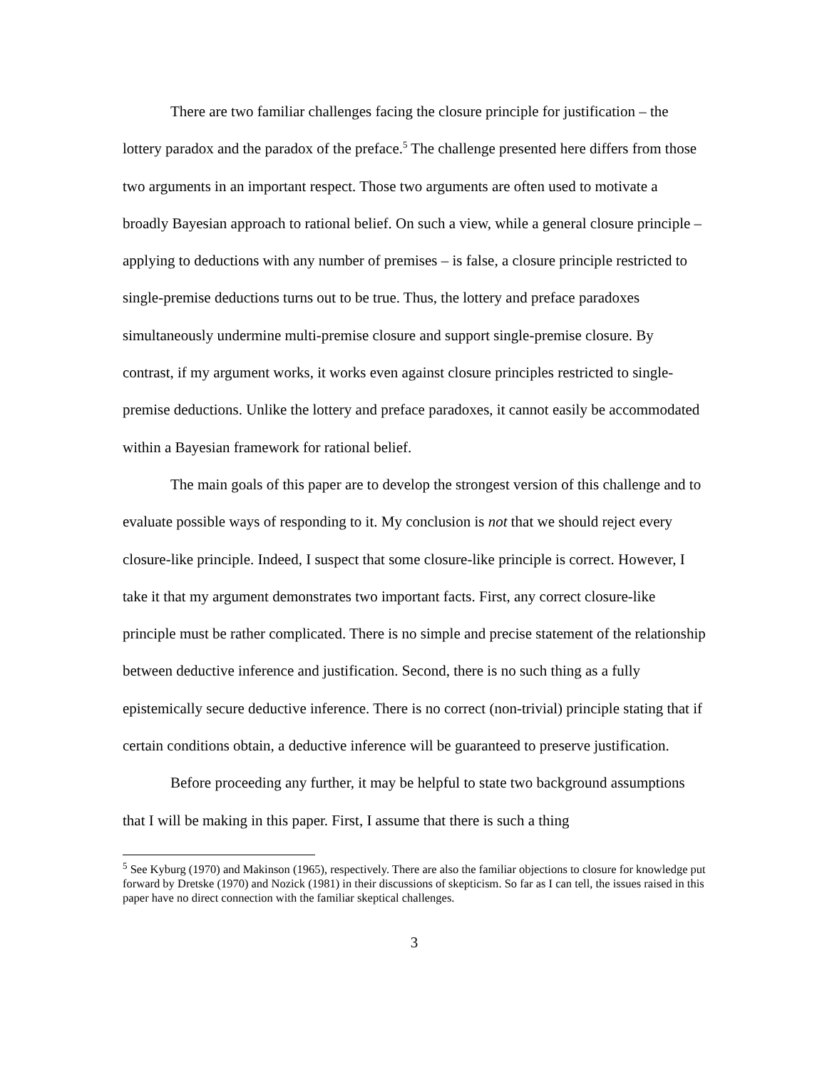There are two familiar challenges facing the closure principle for justification – the lottery paradox and the paradox of the preface.<sup>5</sup> The challenge presented here differs from those two arguments in an important respect. Those two arguments are often used to motivate a broadly Bayesian approach to rational belief. On such a view, while a general closure principle – applying to deductions with any number of premises – is false, a closure principle restricted to single-premise deductions turns out to be true. Thus, the lottery and preface paradoxes simultaneously undermine multi-premise closure and support single-premise closure. By contrast, if my argument works, it works even against closure principles restricted to single-premise deductions. Unlike the lottery and preface paradoxes, it cannot easily be accommodated within a Bayesian framework for rational belief.
The main goals of this paper are to develop the strongest version of this challenge and to evaluate possible ways of responding to it. My conclusion is not that we should reject every closure-like principle. Indeed, I suspect that some closure-like principle is correct. However, I take it that my argument demonstrates two important facts. First, any correct closure-like principle must be rather complicated. There is no simple and precise statement of the relationship between deductive inference and justification. Second, there is no such thing as a fully epistemically secure deductive inference. There is no correct (non-trivial) principle stating that if certain conditions obtain, a deductive inference will be guaranteed to preserve justification.
Before proceeding any further, it may be helpful to state two background assumptions that I will be making in this paper. First, I assume that there is such a thing
<sup>5</sup> See Kyburg (1970) and Makinson (1965), respectively. There are also the familiar objections to closure for knowledge put forward by Dretske (1970) and Nozick (1981) in their discussions of skepticism. So far as I can tell, the issues raised in this paper have no direct connection with the familiar skeptical challenges.
3